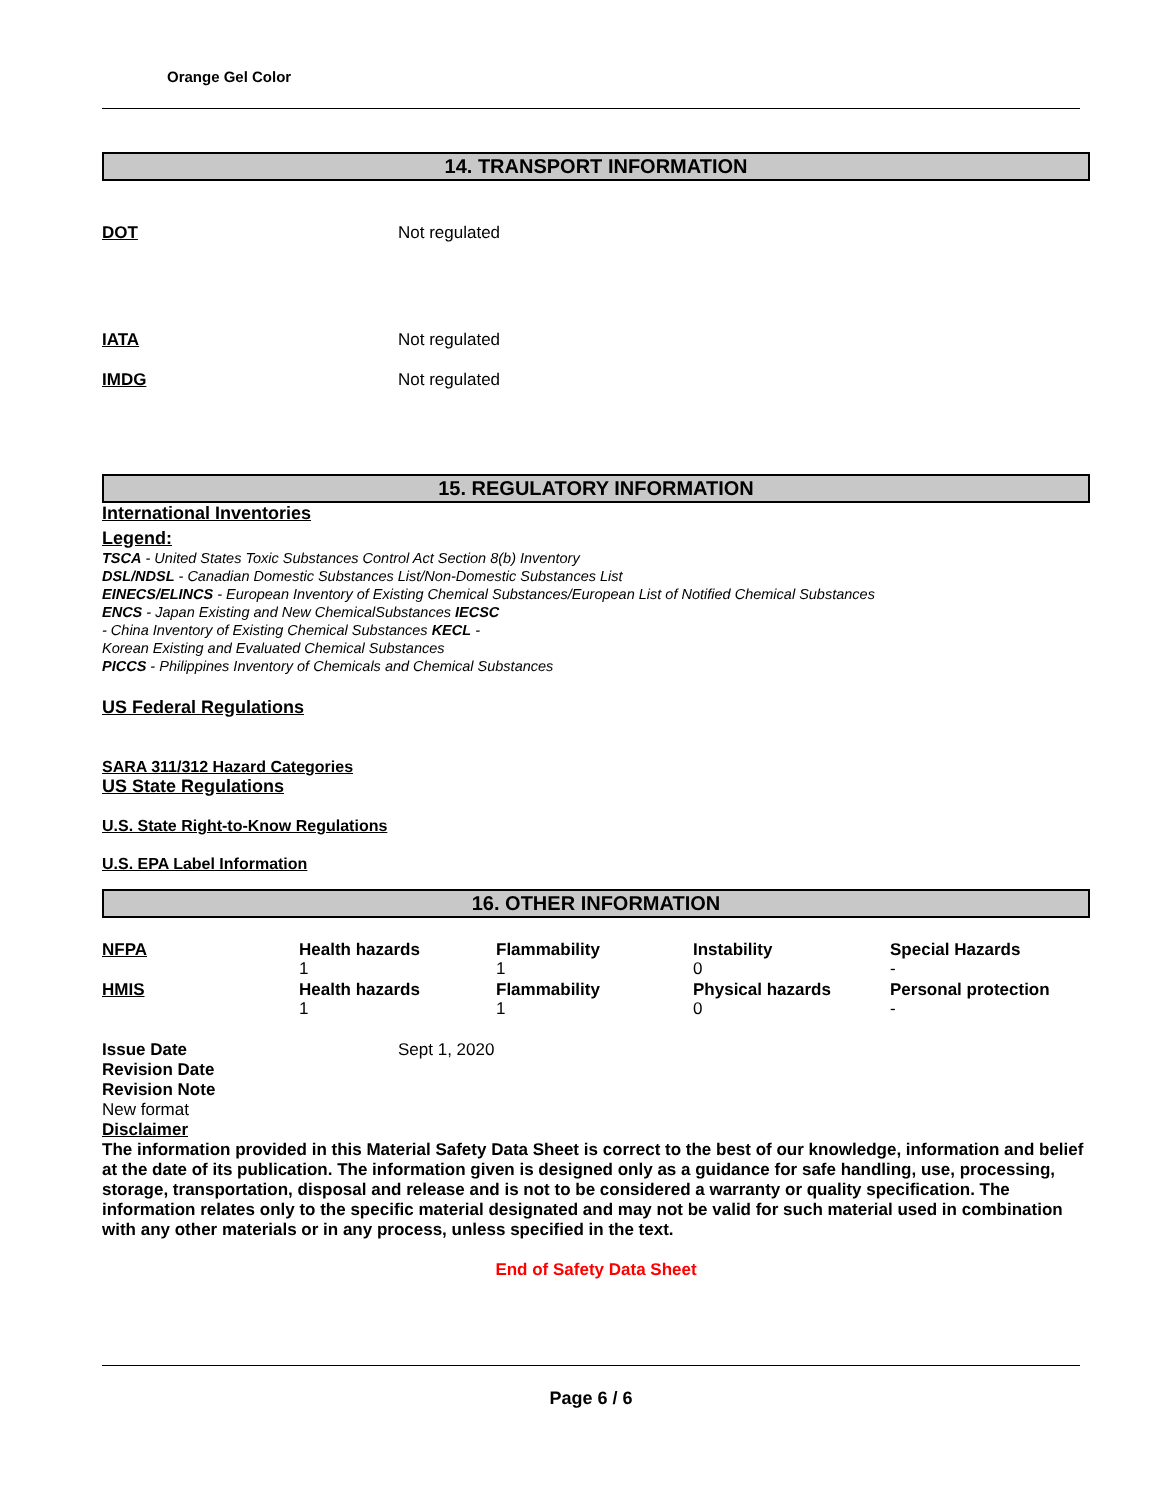Orange Gel Color
14. TRANSPORT INFORMATION
DOT Not regulated
IATA Not regulated
IMDG Not regulated
15. REGULATORY INFORMATION
International Inventories
Legend:
TSCA - United States Toxic Substances Control Act Section 8(b) Inventory
DSL/NDSL - Canadian Domestic Substances List/Non-Domestic Substances List
EINECS/ELINCS - European Inventory of Existing Chemical Substances/European List of Notified Chemical Substances
ENCS - Japan Existing and New ChemicalSubstances IECSC
- China Inventory of Existing Chemical Substances KECL -
Korean Existing and Evaluated Chemical Substances
PICCS - Philippines Inventory of Chemicals and Chemical Substances
US Federal Regulations
SARA 311/312 Hazard Categories
US State Regulations
U.S. State Right-to-Know Regulations
U.S. EPA Label Information
16. OTHER INFORMATION
NFPA Health hazards
1
Flammability
1
Instability
0
Special Hazards
-
HMIS Health hazards
1
Flammability
1
Physical hazards
0
Personal protection
-
Issue Date Sept 1, 2020
Revision Date
Revision Note
New format
Disclaimer
The information provided in this Material Safety Data Sheet is correct to the best of our knowledge, information and belief at the date of its publication. The information given is designed only as a guidance for safe handling, use, processing, storage, transportation, disposal and release and is not to be considered a warranty or quality specification. The information relates only to the specific material designated and may not be valid for such material used in combination with any other materials or in any process, unless specified in the text.
End of Safety Data Sheet
Page 6 / 6